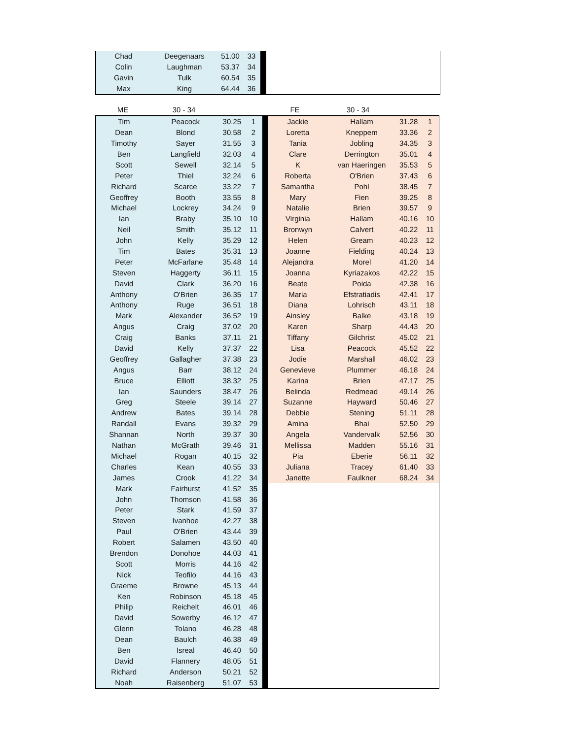| Chad | Deegenaars | 51.00 | 33 | | |
| Colin | Laughman | 53.37 | 34 | | |
| Gavin | Tulk | 60.54 | 35 | | |
| Max | King | 64.44 | 36 | | |
| ME | 30 - 34 | | | | FE | 30 - 34 | | |
| Tim | Peacock | 30.25 | 1 | | Jackie | Hallam | 31.28 | 1 |
| Dean | Blond | 30.58 | 2 | | Loretta | Kneppem | 33.36 | 2 |
| Timothy | Sayer | 31.55 | 3 | | Tania | Jobling | 34.35 | 3 |
| Ben | Langfield | 32.03 | 4 | | Clare | Derrington | 35.01 | 4 |
| Scott | Sewell | 32.14 | 5 | | K | van Haeringen | 35.53 | 5 |
| Peter | Thiel | 32.24 | 6 | | Roberta | O'Brien | 37.43 | 6 |
| Richard | Scarce | 33.22 | 7 | | Samantha | Pohl | 38.45 | 7 |
| Geoffrey | Booth | 33.55 | 8 | | Mary | Fien | 39.25 | 8 |
| Michael | Lockrey | 34.24 | 9 | | Natalie | Brien | 39.57 | 9 |
| Ian | Braby | 35.10 | 10 | | Virginia | Hallam | 40.16 | 10 |
| Neil | Smith | 35.12 | 11 | | Bronwyn | Calvert | 40.22 | 11 |
| John | Kelly | 35.29 | 12 | | Helen | Gream | 40.23 | 12 |
| Tim | Bates | 35.31 | 13 | | Joanne | Fielding | 40.24 | 13 |
| Peter | McFarlane | 35.48 | 14 | | Alejandra | Morel | 41.20 | 14 |
| Steven | Haggerty | 36.11 | 15 | | Joanna | Kyriazakos | 42.22 | 15 |
| David | Clark | 36.20 | 16 | | Beate | Poida | 42.38 | 16 |
| Anthony | O'Brien | 36.35 | 17 | | Maria | Efstratiadis | 42.41 | 17 |
| Anthony | Ruge | 36.51 | 18 | | Diana | Lohrisch | 43.11 | 18 |
| Mark | Alexander | 36.52 | 19 | | Ainsley | Balke | 43.18 | 19 |
| Angus | Craig | 37.02 | 20 | | Karen | Sharp | 44.43 | 20 |
| Craig | Banks | 37.11 | 21 | | Tiffany | Gilchrist | 45.02 | 21 |
| David | Kelly | 37.37 | 22 | | Lisa | Peacock | 45.52 | 22 |
| Geoffrey | Gallagher | 37.38 | 23 | | Jodie | Marshall | 46.02 | 23 |
| Angus | Barr | 38.12 | 24 | | Genevieve | Plummer | 46.18 | 24 |
| Bruce | Elliott | 38.32 | 25 | | Karina | Brien | 47.17 | 25 |
| Ian | Saunders | 38.47 | 26 | | Belinda | Redmead | 49.14 | 26 |
| Greg | Steele | 39.14 | 27 | | Suzanne | Hayward | 50.46 | 27 |
| Andrew | Bates | 39.14 | 28 | | Debbie | Stening | 51.11 | 28 |
| Randall | Evans | 39.32 | 29 | | Amina | Bhai | 52.50 | 29 |
| Shannan | North | 39.37 | 30 | | Angela | Vandervalk | 52.56 | 30 |
| Nathan | McGrath | 39.46 | 31 | | Mellissa | Madden | 55.16 | 31 |
| Michael | Rogan | 40.15 | 32 | | Pia | Eberie | 56.11 | 32 |
| Charles | Kean | 40.55 | 33 | | Juliana | Tracey | 61.40 | 33 |
| James | Crook | 41.22 | 34 | | Janette | Faulkner | 68.24 | 34 |
| Mark | Fairhurst | 41.52 | 35 | | | | | |
| John | Thomson | 41.58 | 36 | | | | | |
| Peter | Stark | 41.59 | 37 | | | | | |
| Steven | Ivanhoe | 42.27 | 38 | | | | | |
| Paul | O'Brien | 43.44 | 39 | | | | | |
| Robert | Salamen | 43.50 | 40 | | | | | |
| Brendon | Donohoe | 44.03 | 41 | | | | | |
| Scott | Morris | 44.16 | 42 | | | | | |
| Nick | Teofilo | 44.16 | 43 | | | | | |
| Graeme | Browne | 45.13 | 44 | | | | | |
| Ken | Robinson | 45.18 | 45 | | | | | |
| Philip | Reichelt | 46.01 | 46 | | | | | |
| David | Sowerby | 46.12 | 47 | | | | | |
| Glenn | Tolano | 46.28 | 48 | | | | | |
| Dean | Baulch | 46.38 | 49 | | | | | |
| Ben | Isreal | 46.40 | 50 | | | | | |
| David | Flannery | 48.05 | 51 | | | | | |
| Richard | Anderson | 50.21 | 52 | | | | | |
| Noah | Raisenberg | 51.07 | 53 | | | | | |